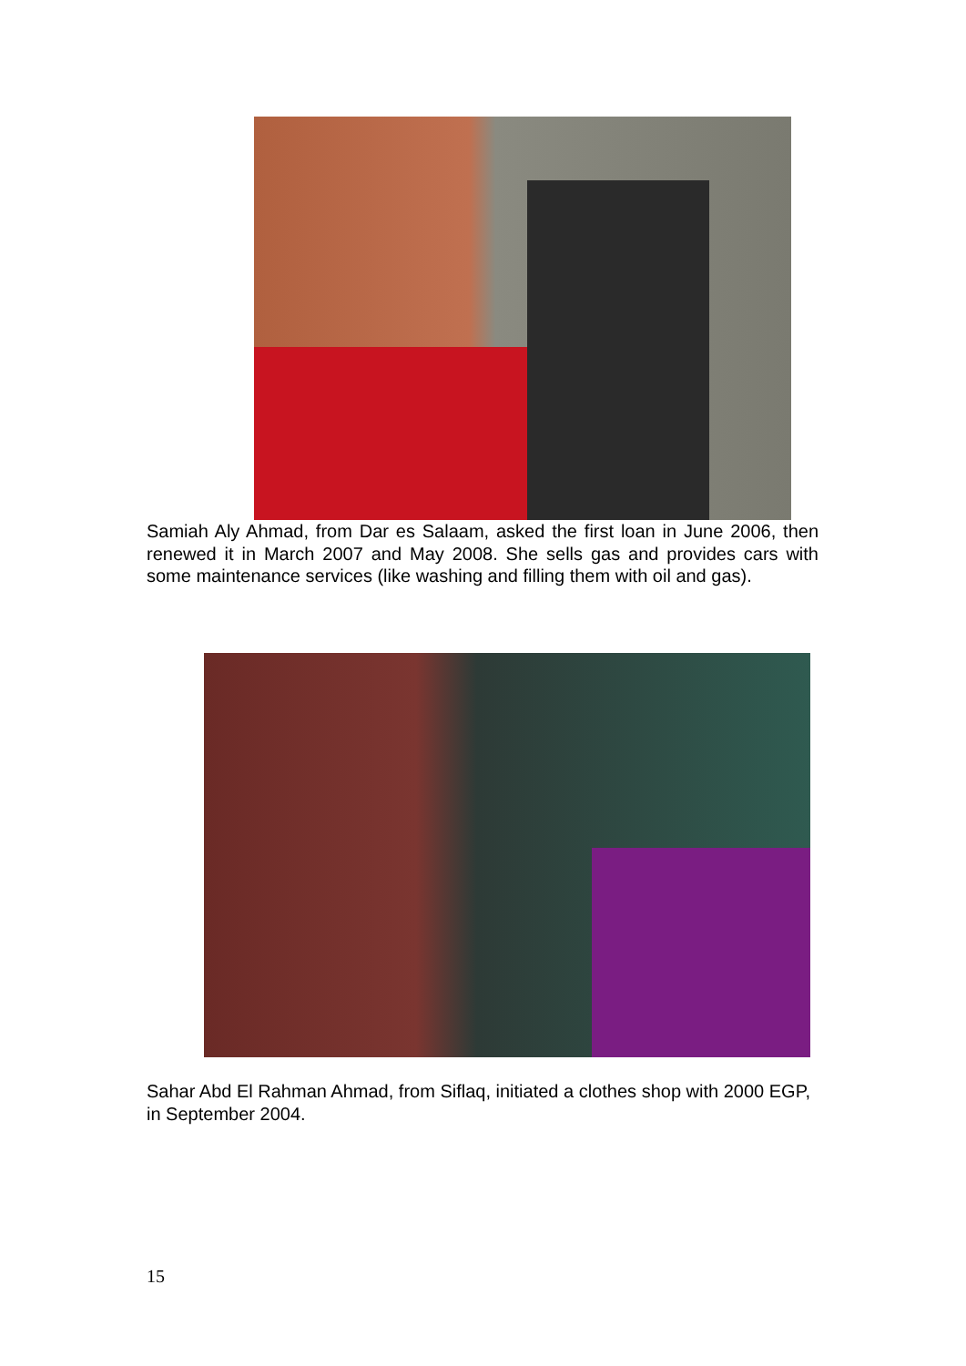Samiah Aly Ahmad, from Dar es Salaam, asked the first loan in June 2006, then renewed it in March 2007 and May 2008. She sells gas and provides cars with some maintenance services (like washing and filling them with oil and gas).
Sahar Abd El Rahman Ahmad, from Siflaq, initiated a clothes shop with 2000 EGP, in September 2004.
15